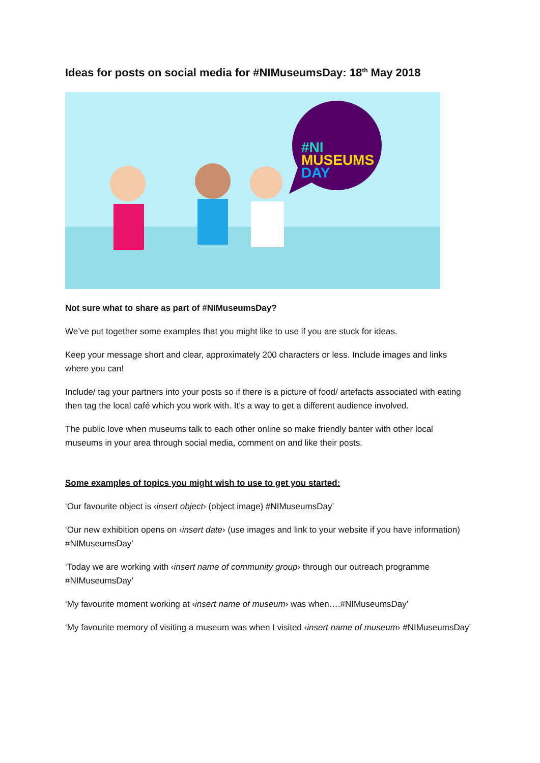Ideas for posts on social media for #NIMuseumsDay: 18<sup>th</sup> May 2018
#NI
MUSEUMS
DAY
Not sure what to share as part of #NIMuseumsDay?
We’ve put together some examples that you might like to use if you are stuck for ideas.
Keep your message short and clear, approximately 200 characters or less. Include images and links where you can!
Include/ tag your partners into your posts so if there is a picture of food/ artefacts associated with eating then tag the local café which you work with. It’s a way to get a different audience involved.
The public love when museums talk to each other online so make friendly banter with other local museums in your area through social media, comment on and like their posts.
Some examples of topics you might wish to use to get you started:
‘Our favourite object is ‹insert object› (object image) #NIMuseumsDay’
‘Our new exhibition opens on ‹insert date› (use images and link to your website if you have information) #NIMuseumsDay’
‘Today we are working with ‹insert name of community group› through our outreach programme #NIMuseumsDay’
‘My favourite moment working at ‹insert name of museum› was when….#NIMuseumsDay’
‘My favourite memory of visiting a museum was when I visited ‹insert name of museum› #NIMuseumsDay’